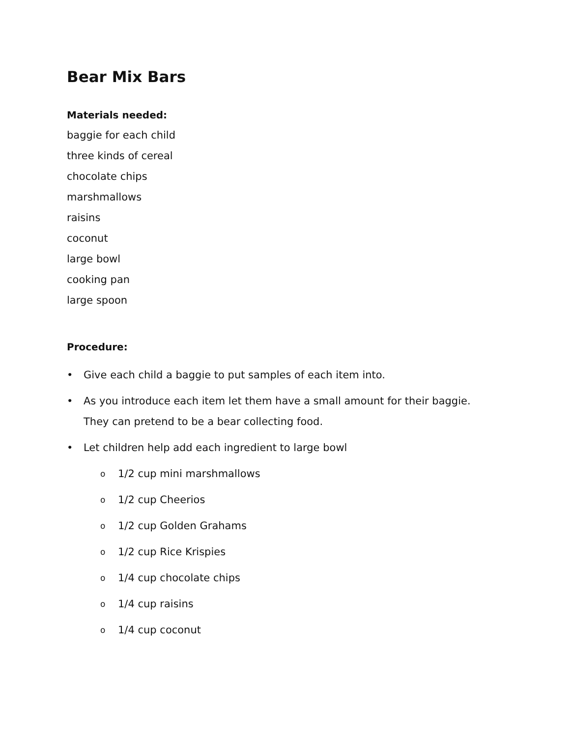Bear Mix Bars
Materials needed:
baggie for each child
three kinds of cereal
chocolate chips
marshmallows
raisins
coconut
large bowl
cooking pan
large spoon
Procedure:
• Give each child a baggie to put samples of each item into.
• As you introduce each item let them have a small amount for their baggie.
They can pretend to be a bear collecting food.
• Let children help add each ingredient to large bowl
o 1/2 cup mini marshmallows
o 1/2 cup Cheerios
o 1/2 cup Golden Grahams
o 1/2 cup Rice Krispies
o 1/4 cup chocolate chips
o 1/4 cup raisins
o 1/4 cup coconut